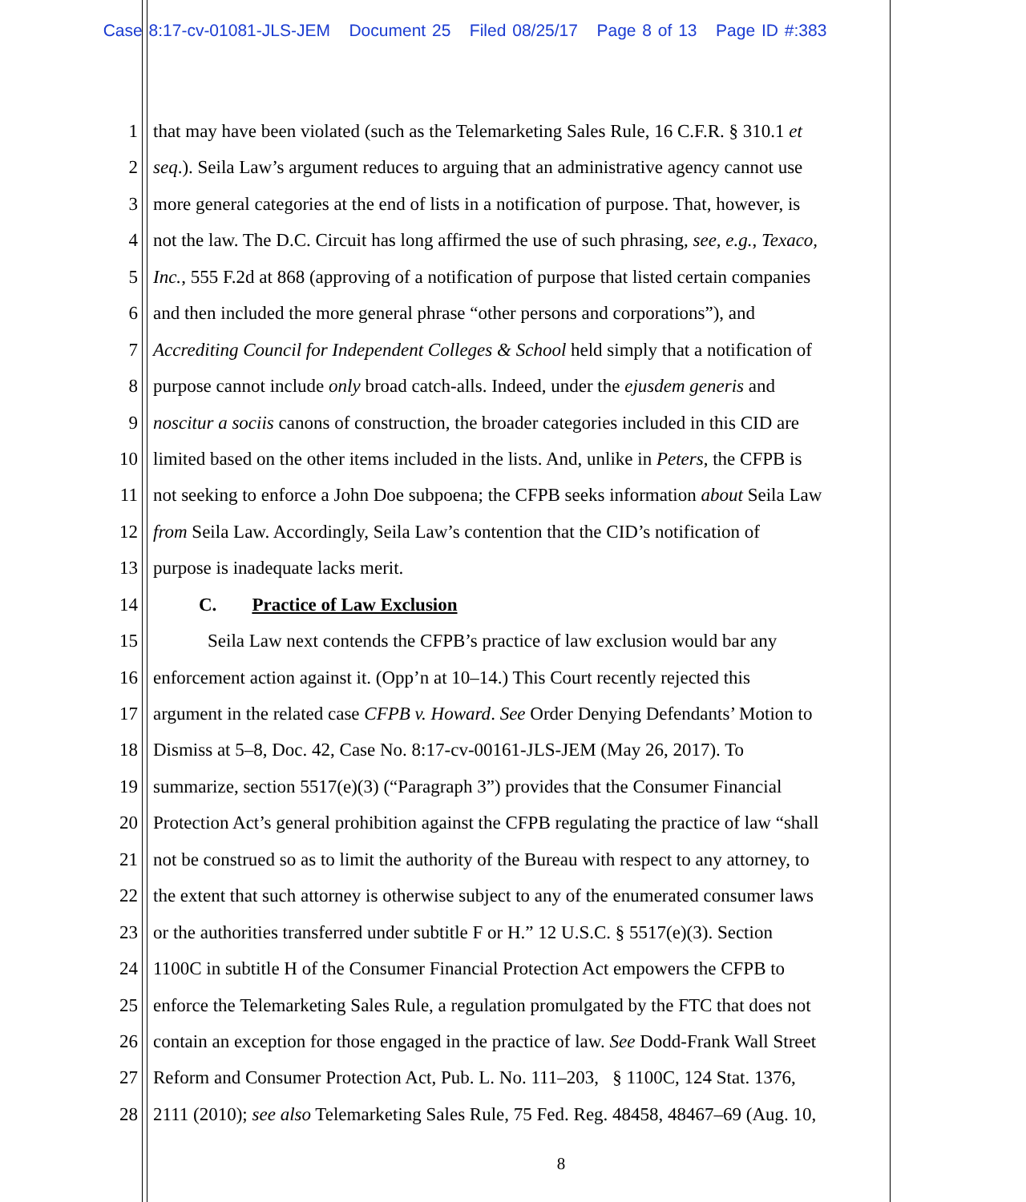Case 8:17-cv-01081-JLS-JEM Document 25 Filed 08/25/17 Page 8 of 13 Page ID #:383
1 that may have been violated (such as the Telemarketing Sales Rule, 16 C.F.R. § 310.1 et
2 seq.). Seila Law’s argument reduces to arguing that an administrative agency cannot use
3 more general categories at the end of lists in a notification of purpose. That, however, is
4 not the law. The D.C. Circuit has long affirmed the use of such phrasing, see, e.g., Texaco,
5 Inc., 555 F.2d at 868 (approving of a notification of purpose that listed certain companies
6 and then included the more general phrase “other persons and corporations”), and
7 Accrediting Council for Independent Colleges & School held simply that a notification of
8 purpose cannot include only broad catch-alls. Indeed, under the ejusdem generis and
9 noscitur a sociis canons of construction, the broader categories included in this CID are
10 limited based on the other items included in the lists. And, unlike in Peters, the CFPB is
11 not seeking to enforce a John Doe subpoena; the CFPB seeks information about Seila Law
12 from Seila Law. Accordingly, Seila Law’s contention that the CID’s notification of
13 purpose is inadequate lacks merit.
14 C. Practice of Law Exclusion
15 Seila Law next contends the CFPB’s practice of law exclusion would bar any
16 enforcement action against it. (Opp’n at 10–14.) This Court recently rejected this
17 argument in the related case CFPB v. Howard. See Order Denying Defendants’ Motion to
18 Dismiss at 5–8, Doc. 42, Case No. 8:17-cv-00161-JLS-JEM (May 26, 2017). To
19 summarize, section 5517(e)(3) (“Paragraph 3”) provides that the Consumer Financial
20 Protection Act’s general prohibition against the CFPB regulating the practice of law “shall
21 not be construed so as to limit the authority of the Bureau with respect to any attorney, to
22 the extent that such attorney is otherwise subject to any of the enumerated consumer laws
23 or the authorities transferred under subtitle F or H.” 12 U.S.C. § 5517(e)(3). Section
24 1100C in subtitle H of the Consumer Financial Protection Act empowers the CFPB to
25 enforce the Telemarketing Sales Rule, a regulation promulgated by the FTC that does not
26 contain an exception for those engaged in the practice of law. See Dodd-Frank Wall Street
27 Reform and Consumer Protection Act, Pub. L. No. 111–203, § 1100C, 124 Stat. 1376,
28 2111 (2010); see also Telemarketing Sales Rule, 75 Fed. Reg. 48458, 48467–69 (Aug. 10,
8